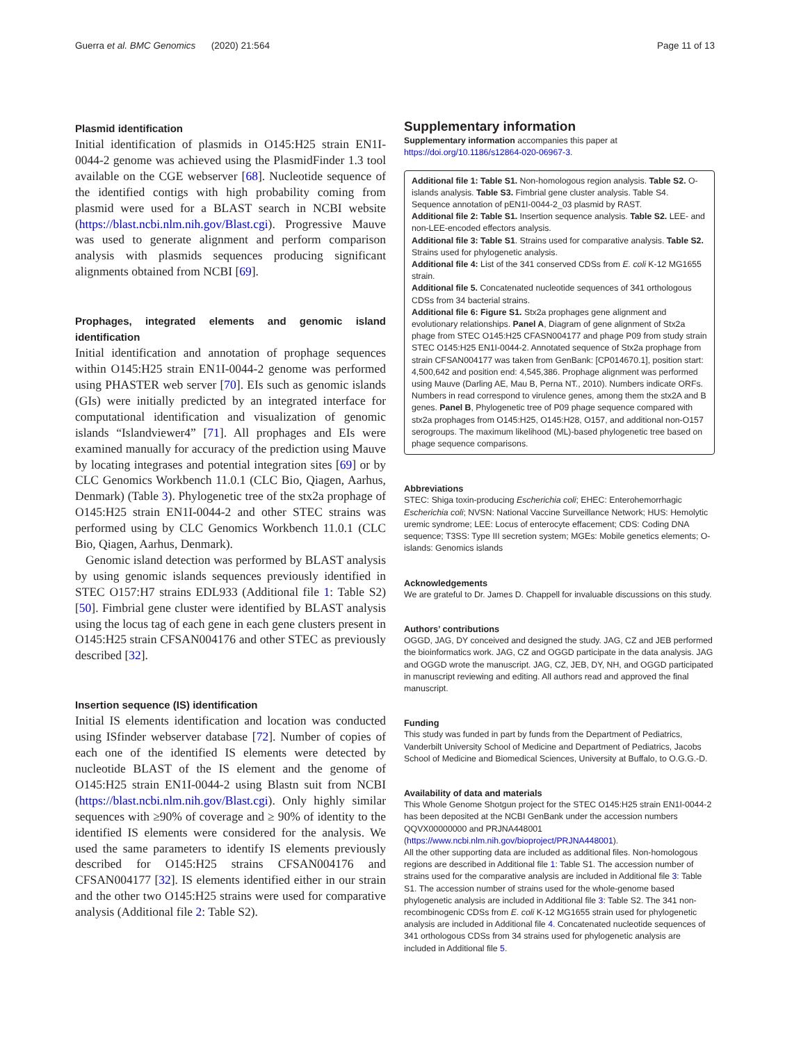Guerra et al. BMC Genomics (2020) 21:564
Page 11 of 13
Plasmid identification
Initial identification of plasmids in O145:H25 strain EN1I-0044-2 genome was achieved using the PlasmidFinder 1.3 tool available on the CGE webserver [68]. Nucleotide sequence of the identified contigs with high probability coming from plasmid were used for a BLAST search in NCBI website (https://blast.ncbi.nlm.nih.gov/Blast.cgi). Progressive Mauve was used to generate alignment and perform comparison analysis with plasmids sequences producing significant alignments obtained from NCBI [69].
Prophages, integrated elements and genomic island identification
Initial identification and annotation of prophage sequences within O145:H25 strain EN1I-0044-2 genome was performed using PHASTER web server [70]. EIs such as genomic islands (GIs) were initially predicted by an integrated interface for computational identification and visualization of genomic islands “Islandviewer4” [71]. All prophages and EIs were examined manually for accuracy of the prediction using Mauve by locating integrases and potential integration sites [69] or by CLC Genomics Workbench 11.0.1 (CLC Bio, Qiagen, Aarhus, Denmark) (Table 3). Phylogenetic tree of the stx2a prophage of O145:H25 strain EN1I-0044-2 and other STEC strains was performed using by CLC Genomics Workbench 11.0.1 (CLC Bio, Qiagen, Aarhus, Denmark).
Genomic island detection was performed by BLAST analysis by using genomic islands sequences previously identified in STEC O157:H7 strains EDL933 (Additional file 1: Table S2) [50]. Fimbrial gene cluster were identified by BLAST analysis using the locus tag of each gene in each gene clusters present in O145:H25 strain CFSAN004176 and other STEC as previously described [32].
Insertion sequence (IS) identification
Initial IS elements identification and location was conducted using ISfinder webserver database [72]. Number of copies of each one of the identified IS elements were detected by nucleotide BLAST of the IS element and the genome of O145:H25 strain EN1I-0044-2 using Blastn suit from NCBI (https://blast.ncbi.nlm.nih.gov/Blast.cgi). Only highly similar sequences with ≥90% of coverage and ≥ 90% of identity to the identified IS elements were considered for the analysis. We used the same parameters to identify IS elements previously described for O145:H25 strains CFSAN004176 and CFSAN004177 [32]. IS elements identified either in our strain and the other two O145:H25 strains were used for comparative analysis (Additional file 2: Table S2).
Supplementary information
Supplementary information accompanies this paper at https://doi.org/10.1186/s12864-020-06967-3.
Additional file 1: Table S1. Non-homologous region analysis. Table S2. O-islands analysis. Table S3. Fimbrial gene cluster analysis. Table S4. Sequence annotation of pEN1I-0044-2_03 plasmid by RAST.
Additional file 2: Table S1. Insertion sequence analysis. Table S2. LEE- and non-LEE-encoded effectors analysis.
Additional file 3: Table S1. Strains used for comparative analysis. Table S2. Strains used for phylogenetic analysis.
Additional file 4: List of the 341 conserved CDSs from E. coli K-12 MG1655 strain.
Additional file 5. Concatenated nucleotide sequences of 341 orthologous CDSs from 34 bacterial strains.
Additional file 6: Figure S1. Stx2a prophages gene alignment and evolutionary relationships. Panel A, Diagram of gene alignment of Stx2a phage from STEC O145:H25 CFASN004177 and phage P09 from study strain STEC O145:H25 EN1I-0044-2. Annotated sequence of Stx2a prophage from strain CFSAN004177 was taken from GenBank: [CP014670.1], position start: 4,500,642 and position end: 4,545,386. Prophage alignment was performed using Mauve (Darling AE, Mau B, Perna NT., 2010). Numbers indicate ORFs. Numbers in read correspond to virulence genes, among them the stx2A and B genes. Panel B, Phylogenetic tree of P09 phage sequence compared with stx2a prophages from O145:H25, O145:H28, O157, and additional non-O157 serogroups. The maximum likelihood (ML)-based phylogenetic tree based on phage sequence comparisons.
Abbreviations
STEC: Shiga toxin-producing Escherichia coli; EHEC: Enterohemorrhagic Escherichia coli; NVSN: National Vaccine Surveillance Network; HUS: Hemolytic uremic syndrome; LEE: Locus of enterocyte effacement; CDS: Coding DNA sequence; T3SS: Type III secretion system; MGEs: Mobile genetics elements; O-islands: Genomics islands
Acknowledgements
We are grateful to Dr. James D. Chappell for invaluable discussions on this study.
Authors’ contributions
OGGD, JAG, DY conceived and designed the study. JAG, CZ and JEB performed the bioinformatics work. JAG, CZ and OGGD participate in the data analysis. JAG and OGGD wrote the manuscript. JAG, CZ, JEB, DY, NH, and OGGD participated in manuscript reviewing and editing. All authors read and approved the final manuscript.
Funding
This study was funded in part by funds from the Department of Pediatrics, Vanderbilt University School of Medicine and Department of Pediatrics, Jacobs School of Medicine and Biomedical Sciences, University at Buffalo, to O.G.G.-D.
Availability of data and materials
This Whole Genome Shotgun project for the STEC O145:H25 strain EN1I-0044-2 has been deposited at the NCBI GenBank under the accession numbers QQVX00000000 and PRJNA448001 (https://www.ncbi.nlm.nih.gov/bioproject/PRJNA448001).
All the other supporting data are included as additional files. Non-homologous regions are described in Additional file 1: Table S1. The accession number of strains used for the comparative analysis are included in Additional file 3: Table S1. The accession number of strains used for the whole-genome based phylogenetic analysis are included in Additional file 3: Table S2. The 341 non-recombinogenic CDSs from E. coli K-12 MG1655 strain used for phylogenetic analysis are included in Additional file 4. Concatenated nucleotide sequences of 341 orthologous CDSs from 34 strains used for phylogenetic analysis are included in Additional file 5.